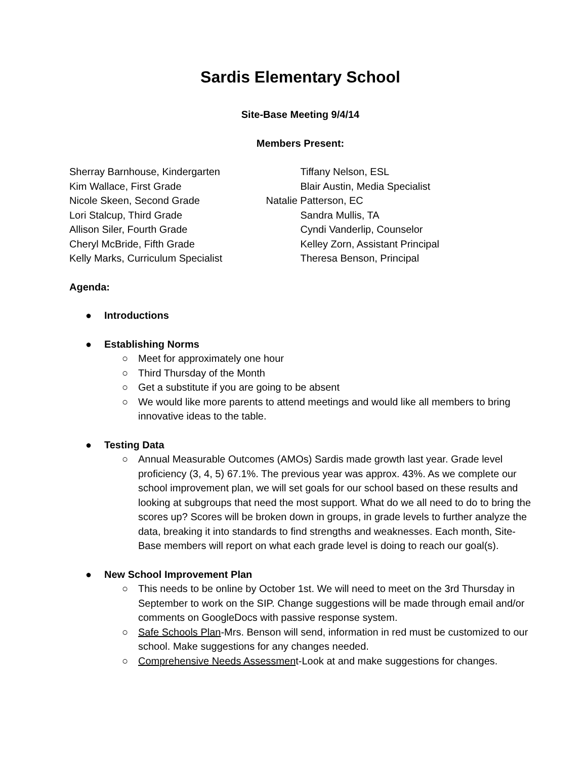Sardis Elementary School
Site-Base Meeting 9/4/14
Members Present:
Sherray Barnhouse, Kindergarten
Kim Wallace, First Grade
Nicole Skeen, Second Grade
Lori Stalcup, Third Grade
Allison Siler, Fourth Grade
Cheryl McBride, Fifth Grade
Kelly Marks, Curriculum Specialist
Tiffany Nelson, ESL
Blair Austin, Media Specialist
Natalie Patterson, EC
Sandra Mullis, TA
Cyndi Vanderlip, Counselor
Kelley Zorn, Assistant Principal
Theresa Benson, Principal
Agenda:
● Introductions
● Establishing Norms
○ Meet for approximately one hour
○ Third Thursday of the Month
○ Get a substitute if you are going to be absent
○ We would like more parents to attend meetings and would like all members to bring innovative ideas to the table.
● Testing Data
○ Annual Measurable Outcomes (AMOs) Sardis made growth last year. Grade level proficiency (3, 4, 5) 67.1%. The previous year was approx. 43%. As we complete our school improvement plan, we will set goals for our school based on these results and looking at subgroups that need the most support. What do we all need to do to bring the scores up? Scores will be broken down in groups, in grade levels to further analyze the data, breaking it into standards to find strengths and weaknesses. Each month, Site-Base members will report on what each grade level is doing to reach our goal(s).
● New School Improvement Plan
○ This needs to be online by October 1st. We will need to meet on the 3rd Thursday in September to work on the SIP. Change suggestions will be made through email and/or comments on GoogleDocs with passive response system.
○ Safe Schools Plan-Mrs. Benson will send, information in red must be customized to our school. Make suggestions for any changes needed.
○ Comprehensive Needs Assessment-Look at and make suggestions for changes.